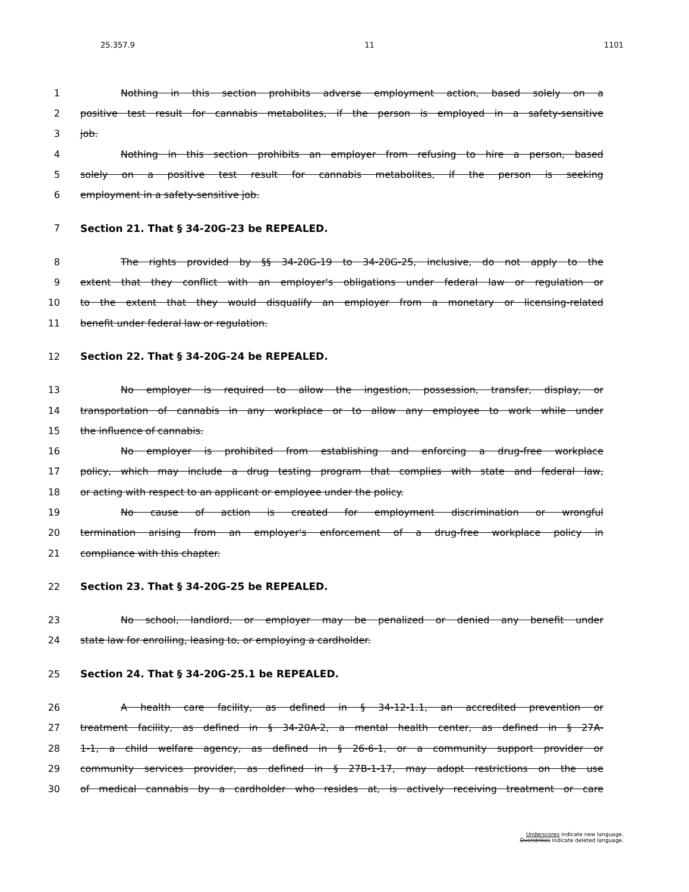25.357.9 11 1101
1 Nothing in this section prohibits adverse employment action, based solely on a
2 positive test result for cannabis metabolites, if the person is employed in a safety-sensitive
3 job.
4 Nothing in this section prohibits an employer from refusing to hire a person, based
5 solely on a positive test result for cannabis metabolites, if the person is seeking
6 employment in a safety-sensitive job.
7 Section 21. That § 34-20G-23 be REPEALED.
8 The rights provided by §§ 34-20G-19 to 34-20G-25, inclusive, do not apply to the
9 extent that they conflict with an employer's obligations under federal law or regulation or
10 to the extent that they would disqualify an employer from a monetary or licensing-related
11 benefit under federal law or regulation.
12 Section 22. That § 34-20G-24 be REPEALED.
13 No employer is required to allow the ingestion, possession, transfer, display, or
14 transportation of cannabis in any workplace or to allow any employee to work while under
15 the influence of cannabis.
16 No employer is prohibited from establishing and enforcing a drug-free workplace
17 policy, which may include a drug testing program that complies with state and federal law,
18 or acting with respect to an applicant or employee under the policy.
19 No cause of action is created for employment discrimination or wrongful
20 termination arising from an employer's enforcement of a drug-free workplace policy in
21 compliance with this chapter.
22 Section 23. That § 34-20G-25 be REPEALED.
23 No school, landlord, or employer may be penalized or denied any benefit under
24 state law for enrolling, leasing to, or employing a cardholder.
25 Section 24. That § 34-20G-25.1 be REPEALED.
26 A health care facility, as defined in § 34-12-1.1, an accredited prevention or
27 treatment facility, as defined in § 34-20A-2, a mental health center, as defined in § 27A-
28 1-1, a child welfare agency, as defined in § 26-6-1, or a community support provider or
29 community services provider, as defined in § 27B-1-17, may adopt restrictions on the use
30 of medical cannabis by a cardholder who resides at, is actively receiving treatment or care
Underscores indicate new language.
Overstrikes indicate deleted language.